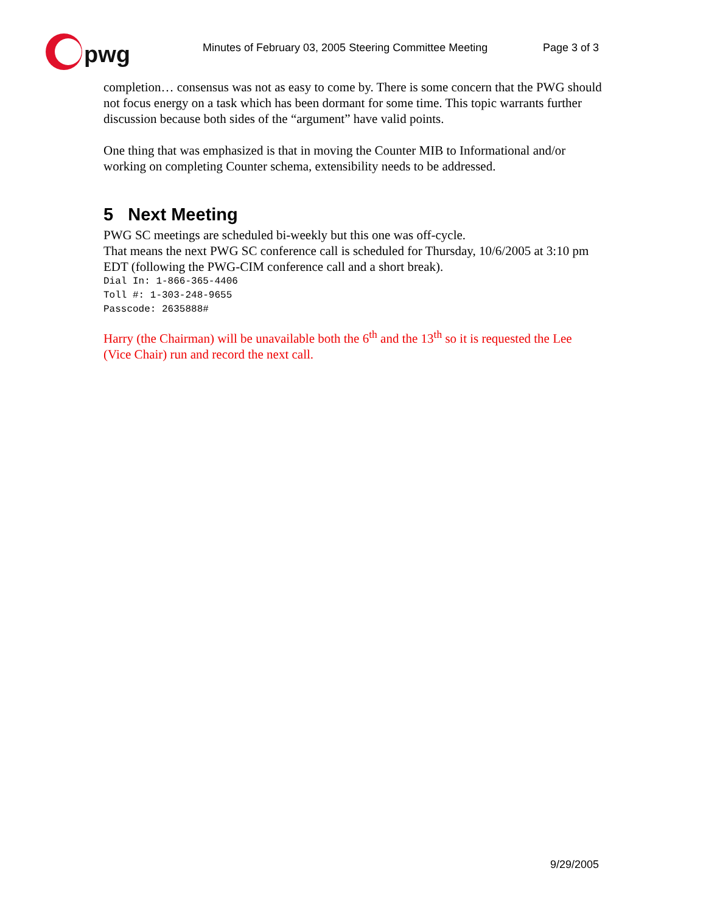pwg
Minutes of February 03, 2005 Steering Committee Meeting
Page 3 of 3
completion… consensus was not as easy to come by. There is some concern that the PWG should not focus energy on a task which has been dormant for some time. This topic warrants further discussion because both sides of the “argument” have valid points.
One thing that was emphasized is that in moving the Counter MIB to Informational and/or working on completing Counter schema, extensibility needs to be addressed.
5 Next Meeting
PWG SC meetings are scheduled bi-weekly but this one was off-cycle.
That means the next PWG SC conference call is scheduled for Thursday, 10/6/2005 at 3:10 pm EDT (following the PWG-CIM conference call and a short break).
Dial In: 1-866-365-4406
Toll #: 1-303-248-9655
Passcode: 2635888#
Harry (the Chairman) will be unavailable both the 6<sup>th</sup> and the 13<sup>th</sup> so it is requested the Lee (Vice Chair) run and record the next call.
9/29/2005